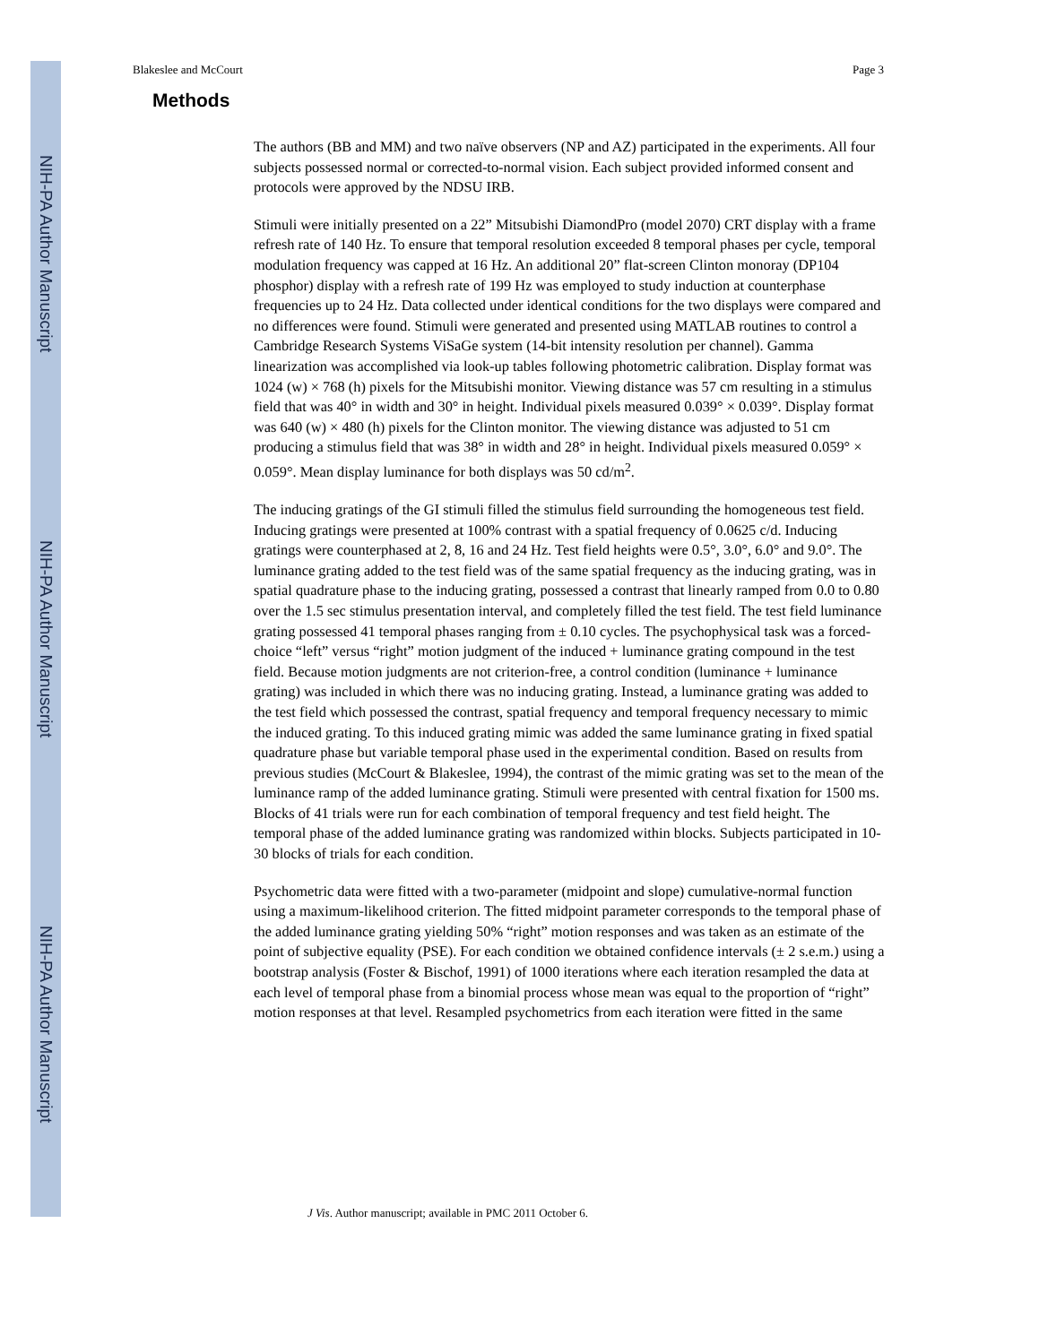NIH-PA Author Manuscript
NIH-PA Author Manuscript
NIH-PA Author Manuscript
Blakeslee and McCourt Page 3
Methods
The authors (BB and MM) and two naïve observers (NP and AZ) participated in the experiments. All four subjects possessed normal or corrected-to-normal vision. Each subject provided informed consent and protocols were approved by the NDSU IRB.
Stimuli were initially presented on a 22” Mitsubishi DiamondPro (model 2070) CRT display with a frame refresh rate of 140 Hz. To ensure that temporal resolution exceeded 8 temporal phases per cycle, temporal modulation frequency was capped at 16 Hz. An additional 20” flat-screen Clinton monoray (DP104 phosphor) display with a refresh rate of 199 Hz was employed to study induction at counterphase frequencies up to 24 Hz. Data collected under identical conditions for the two displays were compared and no differences were found. Stimuli were generated and presented using MATLAB routines to control a Cambridge Research Systems ViSaGe system (14-bit intensity resolution per channel). Gamma linearization was accomplished via look-up tables following photometric calibration. Display format was 1024 (w) × 768 (h) pixels for the Mitsubishi monitor. Viewing distance was 57 cm resulting in a stimulus field that was 40° in width and 30° in height. Individual pixels measured 0.039° × 0.039°. Display format was 640 (w) × 480 (h) pixels for the Clinton monitor. The viewing distance was adjusted to 51 cm producing a stimulus field that was 38° in width and 28° in height. Individual pixels measured 0.059° × 0.059°. Mean display luminance for both displays was 50 cd/m<sup>2</sup>.
The inducing gratings of the GI stimuli filled the stimulus field surrounding the homogeneous test field. Inducing gratings were presented at 100% contrast with a spatial frequency of 0.0625 c/d. Inducing gratings were counterphased at 2, 8, 16 and 24 Hz. Test field heights were 0.5°, 3.0°, 6.0° and 9.0°. The luminance grating added to the test field was of the same spatial frequency as the inducing grating, was in spatial quadrature phase to the inducing grating, possessed a contrast that linearly ramped from 0.0 to 0.80 over the 1.5 sec stimulus presentation interval, and completely filled the test field. The test field luminance grating possessed 41 temporal phases ranging from ± 0.10 cycles. The psychophysical task was a forced-choice “left” versus “right” motion judgment of the induced + luminance grating compound in the test field. Because motion judgments are not criterion-free, a control condition (luminance + luminance grating) was included in which there was no inducing grating. Instead, a luminance grating was added to the test field which possessed the contrast, spatial frequency and temporal frequency necessary to mimic the induced grating. To this induced grating mimic was added the same luminance grating in fixed spatial quadrature phase but variable temporal phase used in the experimental condition. Based on results from previous studies (McCourt & Blakeslee, 1994), the contrast of the mimic grating was set to the mean of the luminance ramp of the added luminance grating. Stimuli were presented with central fixation for 1500 ms. Blocks of 41 trials were run for each combination of temporal frequency and test field height. The temporal phase of the added luminance grating was randomized within blocks. Subjects participated in 10-30 blocks of trials for each condition.
Psychometric data were fitted with a two-parameter (midpoint and slope) cumulative-normal function using a maximum-likelihood criterion. The fitted midpoint parameter corresponds to the temporal phase of the added luminance grating yielding 50% “right” motion responses and was taken as an estimate of the point of subjective equality (PSE). For each condition we obtained confidence intervals (± 2 s.e.m.) using a bootstrap analysis (Foster & Bischof, 1991) of 1000 iterations where each iteration resampled the data at each level of temporal phase from a binomial process whose mean was equal to the proportion of “right” motion responses at that level. Resampled psychometrics from each iteration were fitted in the same
J Vis. Author manuscript; available in PMC 2011 October 6.